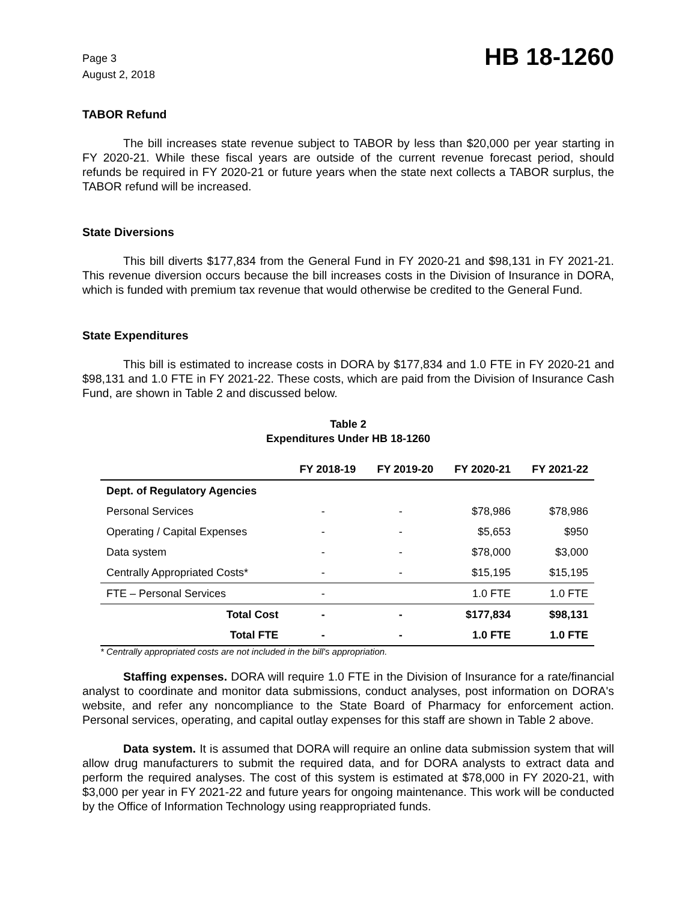Page 3
August 2, 2018
HB 18-1260
TABOR Refund
The bill increases state revenue subject to TABOR by less than $20,000 per year starting in FY 2020-21. While these fiscal years are outside of the current revenue forecast period, should refunds be required in FY 2020-21 or future years when the state next collects a TABOR surplus, the TABOR refund will be increased.
State Diversions
This bill diverts $177,834 from the General Fund in FY 2020-21 and $98,131 in FY 2021-21. This revenue diversion occurs because the bill increases costs in the Division of Insurance in DORA, which is funded with premium tax revenue that would otherwise be credited to the General Fund.
State Expenditures
This bill is estimated to increase costs in DORA by $177,834 and 1.0 FTE in FY 2020-21 and $98,131 and 1.0 FTE in FY 2021-22. These costs, which are paid from the Division of Insurance Cash Fund, are shown in Table 2 and discussed below.
Table 2
Expenditures Under HB 18-1260
| | FY 2018-19 | FY 2019-20 | FY 2020-21 | FY 2021-22 |
| --- | --- | --- | --- | --- |
| Dept. of Regulatory Agencies | | | | |
| Personal Services | - | - | $78,986 | $78,986 |
| Operating / Capital Expenses | - | - | $5,653 | $950 |
| Data system | - | - | $78,000 | $3,000 |
| Centrally Appropriated Costs* | - | - | $15,195 | $15,195 |
| FTE – Personal Services | - | | 1.0 FTE | 1.0 FTE |
| Total Cost | - | - | $177,834 | $98,131 |
| Total FTE | - | - | 1.0 FTE | 1.0 FTE |
* Centrally appropriated costs are not included in the bill's appropriation.
Staffing expenses. DORA will require 1.0 FTE in the Division of Insurance for a rate/financial analyst to coordinate and monitor data submissions, conduct analyses, post information on DORA's website, and refer any noncompliance to the State Board of Pharmacy for enforcement action. Personal services, operating, and capital outlay expenses for this staff are shown in Table 2 above.
Data system. It is assumed that DORA will require an online data submission system that will allow drug manufacturers to submit the required data, and for DORA analysts to extract data and perform the required analyses. The cost of this system is estimated at $78,000 in FY 2020-21, with $3,000 per year in FY 2021-22 and future years for ongoing maintenance. This work will be conducted by the Office of Information Technology using reappropriated funds.